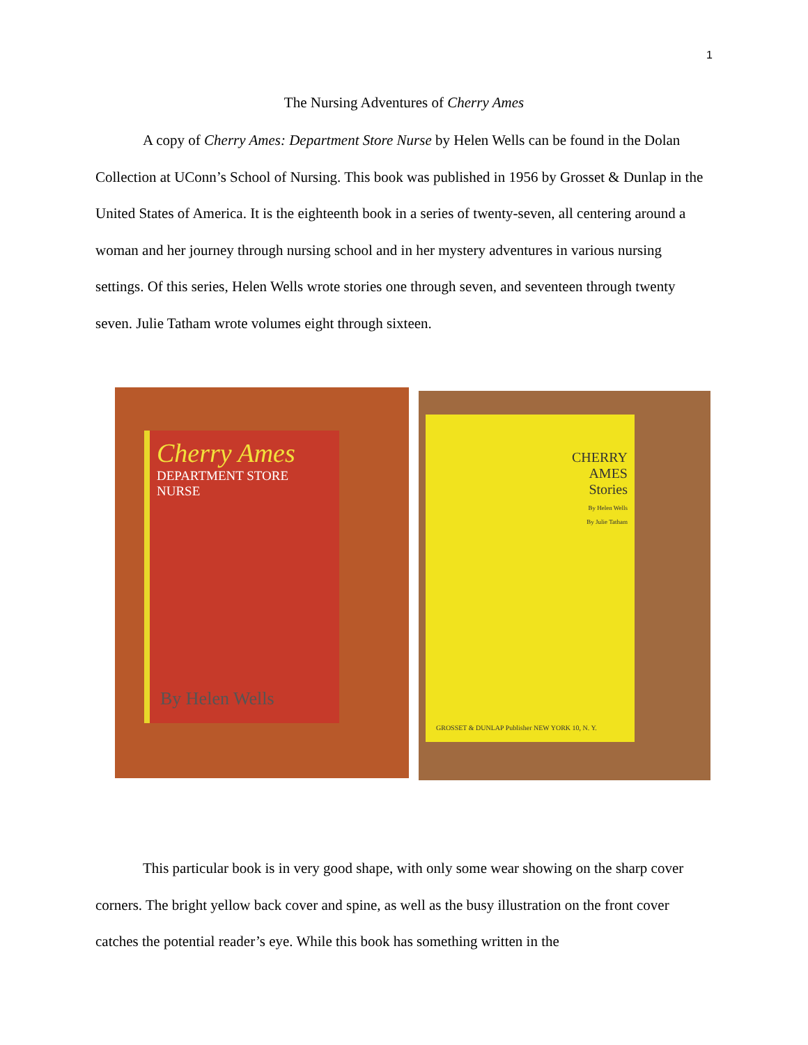1
The Nursing Adventures of Cherry Ames
A copy of Cherry Ames: Department Store Nurse by Helen Wells can be found in the Dolan Collection at UConn’s School of Nursing. This book was published in 1956 by Grosset & Dunlap in the United States of America. It is the eighteenth book in a series of twenty-seven, all centering around a woman and her journey through nursing school and in her mystery adventures in various nursing settings. Of this series, Helen Wells wrote stories one through seven, and seventeen through twenty seven. Julie Tatham wrote volumes eight through sixteen.
Cherry Ames
DEPARTMENT STORE
NURSE
By Helen Wells
CHERRY AMES
Stories
By Helen Wells
By Julie Tatham
GROSSET & DUNLAP Publisher NEW YORK 10, N. Y.
This particular book is in very good shape, with only some wear showing on the sharp cover corners. The bright yellow back cover and spine, as well as the busy illustration on the front cover catches the potential reader’s eye. While this book has something written in the